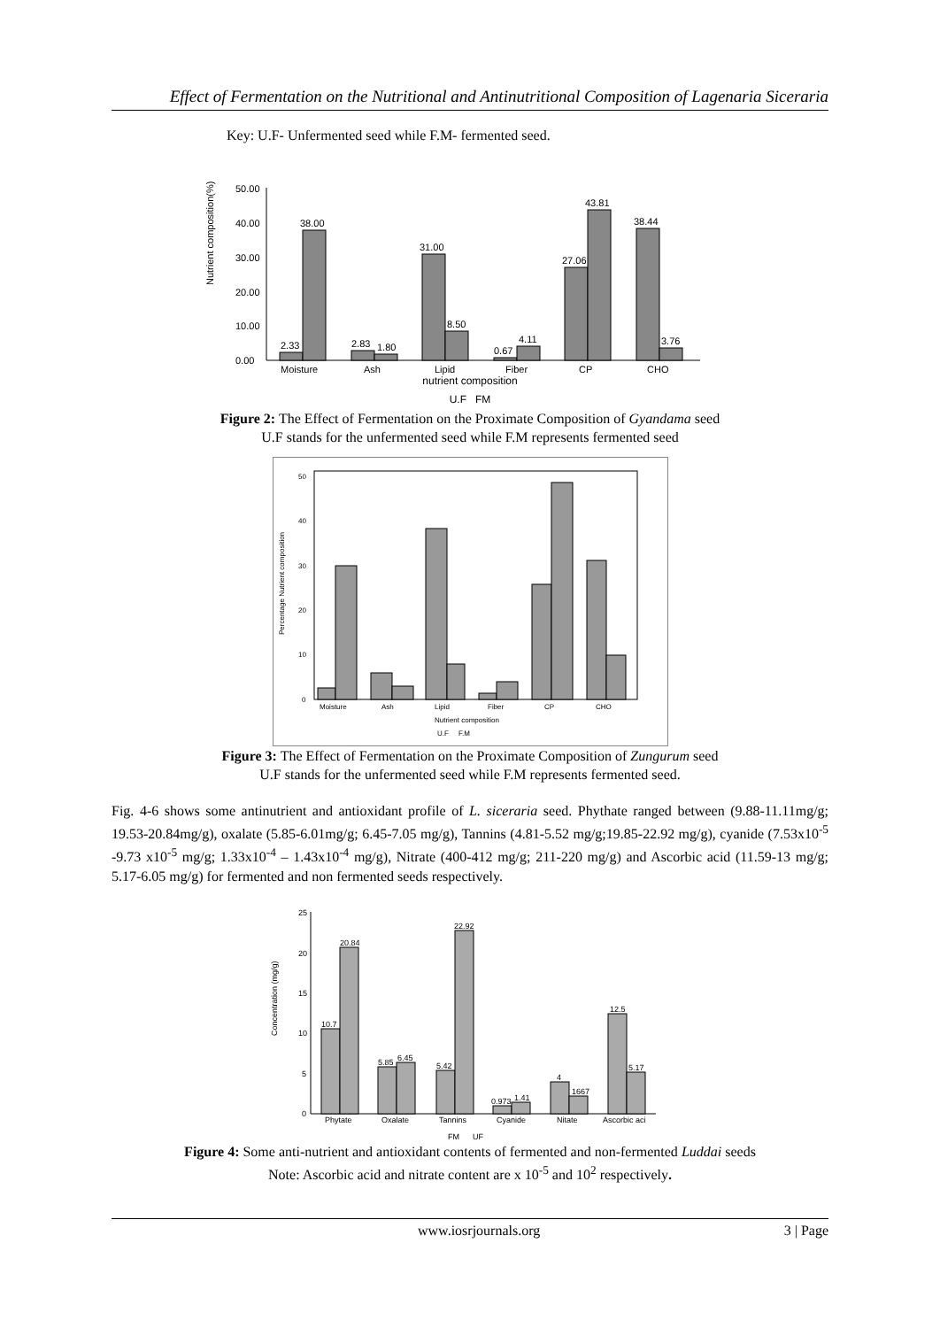Effect of Fermentation on the Nutritional and Antinutritional Composition of Lagenaria Siceraria
Key: U.F- Unfermented seed while F.M- fermented seed.
Nutrient composition(%)
50.00
40.00
30.00
20.00
10.00
0.00
2.33
38.00
2.83
1.80
31.00
8.50
0.67
4.11
27.06
43.81
38.44
3.76
Moisture
Ash
Lipid
Fiber
CP
CHO
nutrient composition
U.F FM
Figure 2: The Effect of Fermentation on the Proximate Composition of Gyandama seed
U.F stands for the unfermented seed while F.M represents fermented seed
Percentage Nutrient composition
50
40
30
20
10
0
Moisture
Ash
Lipid
Fiber
CP
CHO
Nutrient composition
U.F F.M
Figure 3: The Effect of Fermentation on the Proximate Composition of Zungurum seed
U.F stands for the unfermented seed while F.M represents fermented seed.
Fig. 4-6 shows some antinutrient and antioxidant profile of L. siceraria seed. Phythate ranged between (9.88-11.11mg/g; 19.53-20.84mg/g), oxalate (5.85-6.01mg/g; 6.45-7.05 mg/g), Tannins (4.81-5.52 mg/g;19.85-22.92 mg/g), cyanide (7.53x10<sup>-5</sup> -9.73 x10<sup>-5</sup> mg/g; 1.33x10<sup>-4</sup> – 1.43x10<sup>-4</sup> mg/g), Nitrate (400-412 mg/g; 211-220 mg/g) and Ascorbic acid (11.59-13 mg/g; 5.17-6.05 mg/g) for fermented and non fermented seeds respectively.
Concentration (mg/g)
25
20
15
10
5
0
10.7
20.84
5.85
6.45
5.42
22.92
0.973
1.41
4
1667
12.5
5.17
Phytate
Oxalate
Tannins
Cyanide
Nitate
Ascorbic aci
FM UF
Figure 4: Some anti-nutrient and antioxidant contents of fermented and non-fermented Luddai seeds
Note: Ascorbic acid and nitrate content are x 10<sup>-5</sup> and 10<sup>2</sup> respectively.
www.iosrjournals.org 3 | Page